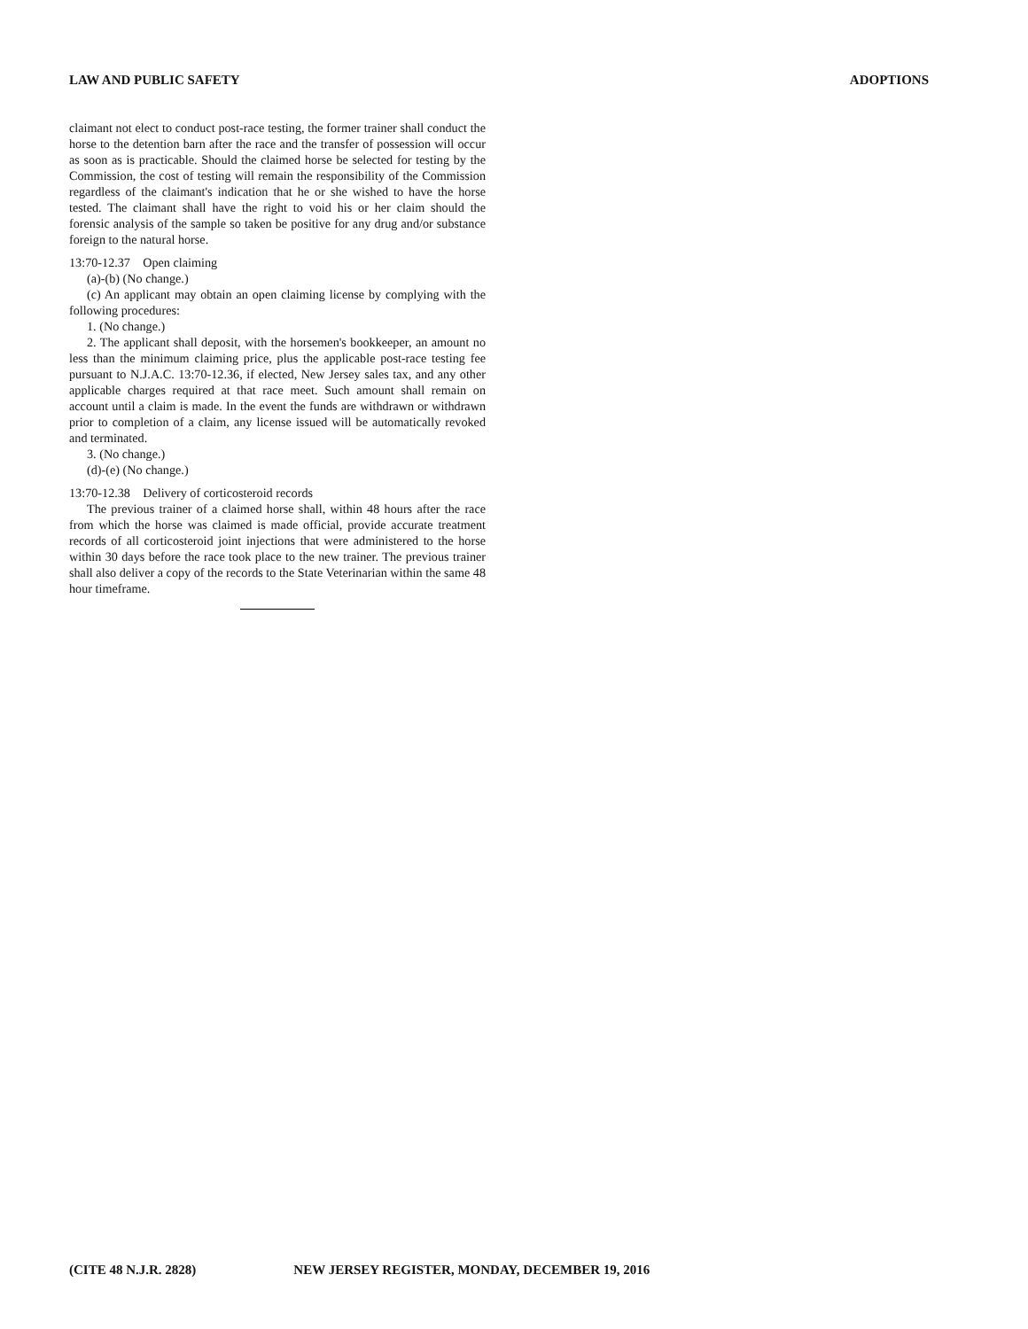LAW AND PUBLIC SAFETY ADOPTIONS
claimant not elect to conduct post-race testing, the former trainer shall conduct the horse to the detention barn after the race and the transfer of possession will occur as soon as is practicable. Should the claimed horse be selected for testing by the Commission, the cost of testing will remain the responsibility of the Commission regardless of the claimant's indication that he or she wished to have the horse tested. The claimant shall have the right to void his or her claim should the forensic analysis of the sample so taken be positive for any drug and/or substance foreign to the natural horse.
13:70-12.37 Open claiming
(a)-(b) (No change.)
(c) An applicant may obtain an open claiming license by complying with the following procedures:
1. (No change.)
2. The applicant shall deposit, with the horsemen's bookkeeper, an amount no less than the minimum claiming price, plus the applicable post-race testing fee pursuant to N.J.A.C. 13:70-12.36, if elected, New Jersey sales tax, and any other applicable charges required at that race meet. Such amount shall remain on account until a claim is made. In the event the funds are withdrawn or withdrawn prior to completion of a claim, any license issued will be automatically revoked and terminated.
3. (No change.)
(d)-(e) (No change.)
13:70-12.38 Delivery of corticosteroid records
The previous trainer of a claimed horse shall, within 48 hours after the race from which the horse was claimed is made official, provide accurate treatment records of all corticosteroid joint injections that were administered to the horse within 30 days before the race took place to the new trainer. The previous trainer shall also deliver a copy of the records to the State Veterinarian within the same 48 hour timeframe.
(CITE 48 N.J.R. 2828) NEW JERSEY REGISTER, MONDAY, DECEMBER 19, 2016